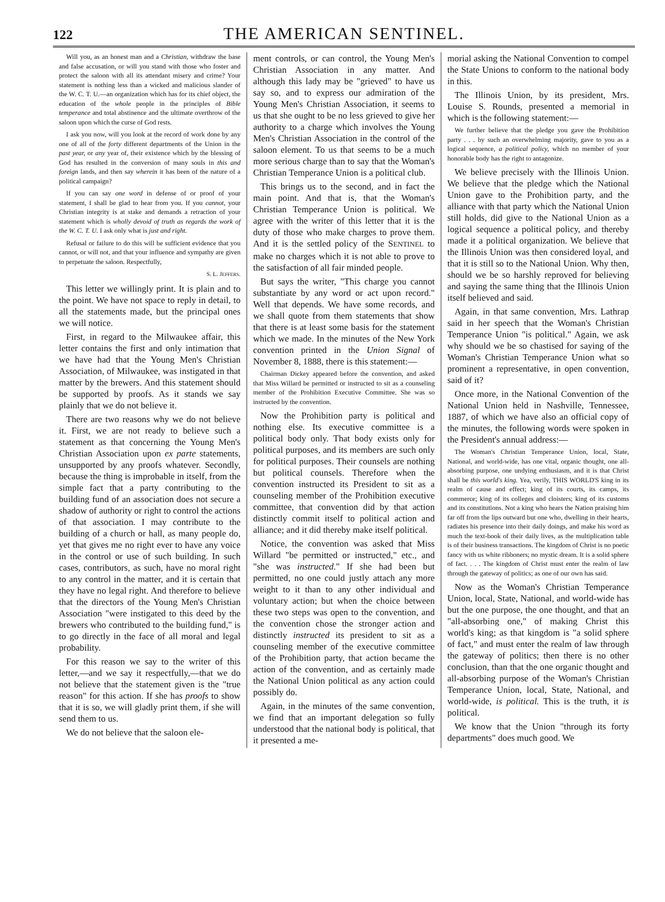122 THE AMERICAN SENTINEL.
Will you, as an honest man and a Christian, withdraw the base and false accusation, or will you stand with those who foster and protect the saloon with all its attendant misery and crime? Your statement is nothing less than a wicked and malicious slander of the W. C. T. U.—an organization which has for its chief object, the education of the whole people in the principles of Bible temperance and total abstinence and the ultimate overthrow of the saloon upon which the curse of God rests.
I ask you now, will you look at the record of work done by any one of all of the forty different departments of the Union in the past year, or any year of, their existence which by the blessing of God has resulted in the conversion of many souls in this and foreign lands, and then say wherein it has been of the nature of a political campaign?
If you can say one word in defense of or proof of your statement, I shall be glad to hear from you. If you cannot, your Christian integrity is at stake and demands a retraction of your statement which is wholly devoid of truth as regards the work of the W. C. T. U. I ask only what is just and right.
Refusal or failure to do this will be sufficient evidence that you cannot, or will not, and that your influence and sympathy are given to perpetuate the saloon. Respectfully,
S. L. JEFFERS.
This letter we willingly print. It is plain and to the point. We have not space to reply in detail, to all the statements made, but the principal ones we will notice.
First, in regard to the Milwaukee affair, this letter contains the first and only intimation that we have had that the Young Men's Christian Association, of Milwaukee, was instigated in that matter by the brewers. And this statement should be supported by proofs. As it stands we say plainly that we do not believe it.
There are two reasons why we do not believe it. First, we are not ready to believe such a statement as that concerning the Young Men's Christian Association upon ex parte statements, unsupported by any proofs whatever. Secondly, because the thing is improbable in itself, from the simple fact that a party contributing to the building fund of an association does not secure a shadow of authority or right to control the actions of that association. I may contribute to the building of a church or hall, as many people do, yet that gives me no right ever to have any voice in the control or use of such building. In such cases, contributors, as such, have no moral right to any control in the matter, and it is certain that they have no legal right. And therefore to believe that the directors of the Young Men's Christian Association "were instigated to this deed by the brewers who contributed to the building fund," is to go directly in the face of all moral and legal probability.
For this reason we say to the writer of this letter,—and we say it respectfully,—that we do not believe that the statement given is the "true reason" for this action. If she has proofs to show that it is so, we will gladly print them, if she will send them to us.
We do not believe that the saloon ele-
ment controls, or can control, the Young Men's Christian Association in any matter. And although this lady may be "grieved" to have us say so, and to express our admiration of the Young Men's Christian Association, it seems to us that she ought to be no less grieved to give her authority to a charge which involves the Young Men's Christian Association in the control of the saloon element. To us that seems to be a much more serious charge than to say that the Woman's Christian Temperance Union is a political club.
This brings us to the second, and in fact the main point. And that is, that the Woman's Christian Temperance Union is political. We agree with the writer of this letter that it is the duty of those who make charges to prove them. And it is the settled policy of the SENTINEL to make no charges which it is not able to prove to the satisfaction of all fair minded people.
But says the writer, "This charge you cannot substantiate by any word or act upon record." Well that depends. We have some records, and we shall quote from them statements that show that there is at least some basis for the statement which we made. In the minutes of the New York convention printed in the Union Signal of November 8, 1888, there is this statement:—
Chairman Dickey appeared before the convention, and asked that Miss Willard be permitted or instructed to sit as a counseling member of the Prohibition Executive Committee. She was so instructed by the convention.
Now the Prohibition party is political and nothing else. Its executive committee is a political body only. That body exists only for political purposes, and its members are such only for political purposes. Their counsels are nothing but political counsels. Therefore when the convention instructed its President to sit as a counseling member of the Prohibition executive committee, that convention did by that action distinctly commit itself to political action and alliance; and it did thereby make itself political.
Notice, the convention was asked that Miss Willard "be permitted or instructed," etc., and "she was instructed." If she had been but permitted, no one could justly attach any more weight to it than to any other individual and voluntary action; but when the choice between these two steps was open to the convention, and the convention chose the stronger action and distinctly instructed its president to sit as a counseling member of the executive committee of the Prohibition party, that action became the action of the convention, and as certainly made the National Union political as any action could possibly do.
Again, in the minutes of the same convention, we find that an important delegation so fully understood that the national body is political, that it presented a me-
morial asking the National Convention to compel the State Unions to conform to the national body in this.
The Illinois Union, by its president, Mrs. Louise S. Rounds, presented a memorial in which is the following statement:—
We further believe that the pledge you gave the Prohibition party . . . by such an overwhelming majority, gave to you as a logical sequence, a political policy, which no member of your honorable body has the right to antagonize.
We believe precisely with the Illinois Union. We believe that the pledge which the National Union gave to the Prohibition party, and the alliance with that party which the National Union still holds, did give to the National Union as a logical sequence a political policy, and thereby made it a political organization. We believe that the Illinois Union was then considered loyal, and that it is still so to the National Union. Why then, should we be so harshly reproved for believing and saying the same thing that the Illinois Union itself believed and said.
Again, in that same convention, Mrs. Lathrap said in her speech that the Woman's Christian Temperance Union "is political." Again, we ask why should we be so chastised for saying of the Woman's Christian Temperance Union what so prominent a representative, in open convention, said of it?
Once more, in the National Convention of the National Union held in Nashville, Tennessee, 1887, of which we have also an official copy of the minutes, the following words were spoken in the President's annual address:—
The Woman's Christian Temperance Union, local, State, National, and world-wide, has one vital, organic thought, one all-absorbing purpose, one undying enthusiasm, and it is that Christ shall be this world's king. Yea, verily, THIS WORLD'S king in its realm of cause and effect; king of its courts, its camps, its commerce; king of its colleges and cloisters; king of its customs and its constitutions. Not a king who hears the Nation praising him far off from the lips outward but one who, dwelling in their hearts, radiates his presence into their daily doings, and make his word as much the text-book of their daily lives, as the multiplication table is of their business transactions. The kingdom of Christ is no poetic fancy with us white ribboners; no mystic dream. It is a solid sphere of fact. . . . The kingdom of Christ must enter the realm of law through the gateway of politics; as one of our own has said.
Now as the Woman's Christian Temperance Union, local, State, National, and world-wide has but the one purpose, the one thought, and that an "all-absorbing one," of making Christ this world's king; as that kingdom is "a solid sphere of fact," and must enter the realm of law through the gateway of politics; then there is no other conclusion, than that the one organic thought and all-absorbing purpose of the Woman's Christian Temperance Union, local, State, National, and world-wide, is political. This is the truth, it is political.
We know that the Union "through its forty departments" does much good. We